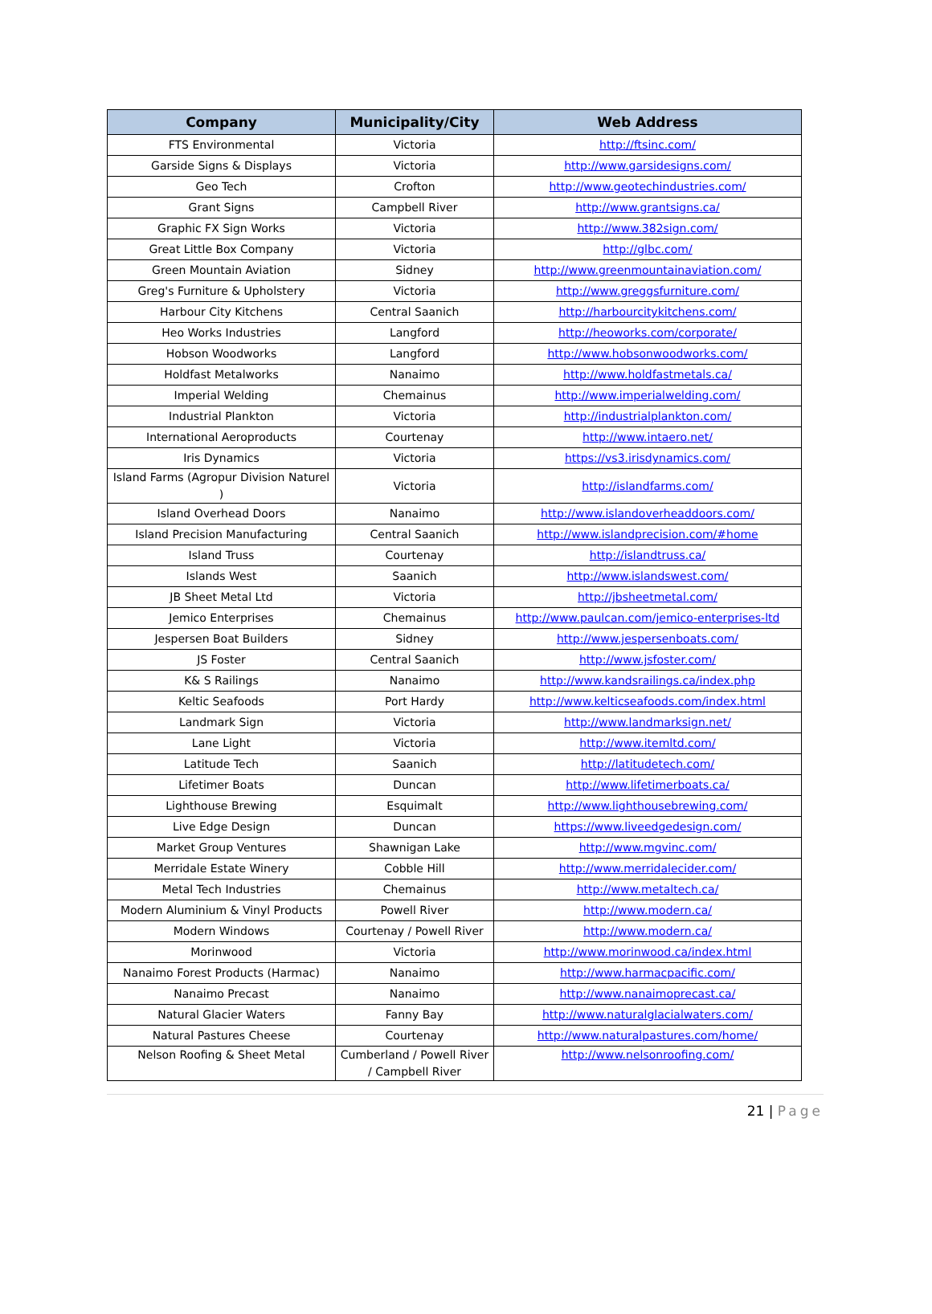| Company | Municipality/City | Web Address |
| --- | --- | --- |
| FTS Environmental | Victoria | http://ftsinc.com/ |
| Garside Signs & Displays | Victoria | http://www.garsidesigns.com/ |
| Geo Tech | Crofton | http://www.geotechindustries.com/ |
| Grant Signs | Campbell River | http://www.grantsigns.ca/ |
| Graphic FX Sign Works | Victoria | http://www.382sign.com/ |
| Great Little Box Company | Victoria | http://glbc.com/ |
| Green Mountain Aviation | Sidney | http://www.greenmountainaviation.com/ |
| Greg's Furniture & Upholstery | Victoria | http://www.greggsfurniture.com/ |
| Harbour City Kitchens | Central Saanich | http://harbourcitykitchens.com/ |
| Heo Works Industries | Langford | http://heoworks.com/corporate/ |
| Hobson Woodworks | Langford | http://www.hobsonwoodworks.com/ |
| Holdfast Metalworks | Nanaimo | http://www.holdfastmetals.ca/ |
| Imperial Welding | Chemainus | http://www.imperialwelding.com/ |
| Industrial Plankton | Victoria | http://industrialplankton.com/ |
| International Aeroproducts | Courtenay | http://www.intaero.net/ |
| Iris Dynamics | Victoria | https://vs3.irisdynamics.com/ |
| Island Farms (Agropur Division Naturel ) | Victoria | http://islandfarms.com/ |
| Island Overhead Doors | Nanaimo | http://www.islandoverheaddoors.com/ |
| Island Precision Manufacturing | Central Saanich | http://www.islandprecision.com/#home |
| Island Truss | Courtenay | http://islandtruss.ca/ |
| Islands West | Saanich | http://www.islandswest.com/ |
| JB Sheet Metal Ltd | Victoria | http://jbsheetmetal.com/ |
| Jemico Enterprises | Chemainus | http://www.paulcan.com/jemico-enterprises-ltd |
| Jespersen Boat Builders | Sidney | http://www.jespersenboats.com/ |
| JS Foster | Central Saanich | http://www.jsfoster.com/ |
| K& S Railings | Nanaimo | http://www.kandsrailings.ca/index.php |
| Keltic Seafoods | Port Hardy | http://www.kelticseafoods.com/index.html |
| Landmark Sign | Victoria | http://www.landmarksign.net/ |
| Lane Light | Victoria | http://www.itemltd.com/ |
| Latitude Tech | Saanich | http://latitudetech.com/ |
| Lifetimer Boats | Duncan | http://www.lifetimerboats.ca/ |
| Lighthouse Brewing | Esquimalt | http://www.lighthousebrewing.com/ |
| Live Edge Design | Duncan | https://www.liveedgedesign.com/ |
| Market Group Ventures | Shawnigan Lake | http://www.mgvinc.com/ |
| Merridale Estate Winery | Cobble Hill | http://www.merridalecider.com/ |
| Metal Tech Industries | Chemainus | http://www.metaltech.ca/ |
| Modern Aluminium & Vinyl Products | Powell River | http://www.modern.ca/ |
| Modern Windows | Courtenay / Powell River | http://www.modern.ca/ |
| Morinwood | Victoria | http://www.morinwood.ca/index.html |
| Nanaimo Forest Products (Harmac) | Nanaimo | http://www.harmacpacific.com/ |
| Nanaimo Precast | Nanaimo | http://www.nanaimoprecast.ca/ |
| Natural Glacier Waters | Fanny Bay | http://www.naturalglacialwaters.com/ |
| Natural Pastures Cheese | Courtenay | http://www.naturalpastures.com/home/ |
| Nelson Roofing & Sheet Metal | Cumberland / Powell River / Campbell River | http://www.nelsonroofing.com/ |
21 | Page